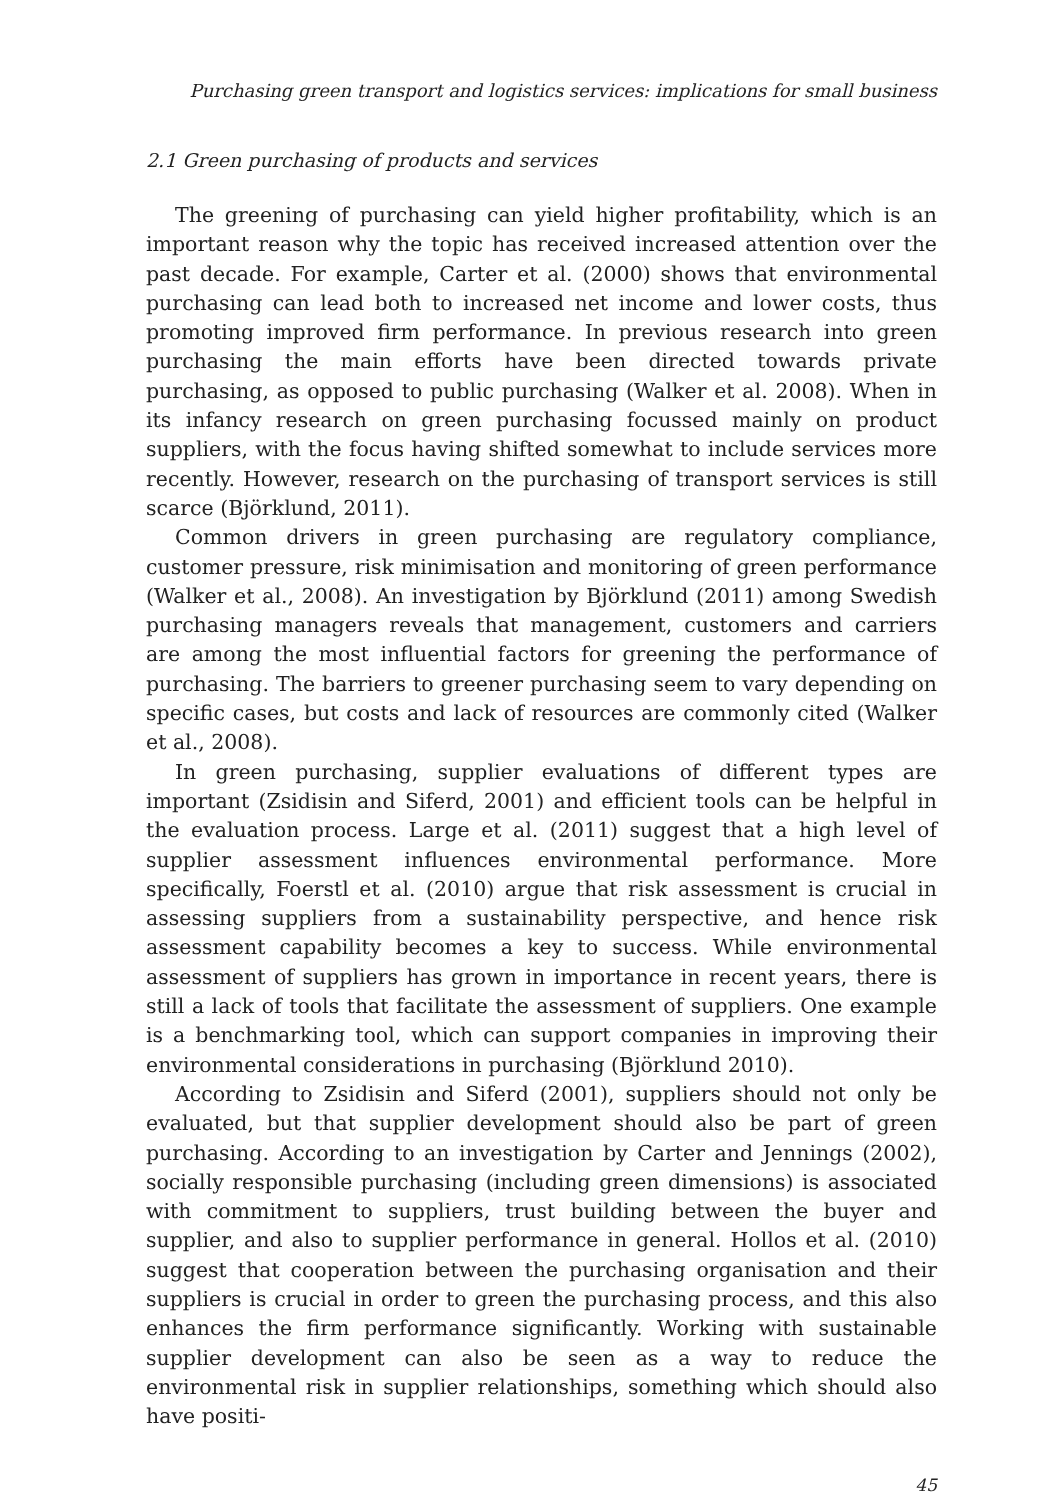Purchasing green transport and logistics services: implications for small business
2.1 Green purchasing of products and services
The greening of purchasing can yield higher profitability, which is an important reason why the topic has received increased attention over the past decade. For example, Carter et al. (2000) shows that environmental purchasing can lead both to increased net income and lower costs, thus promoting improved firm performance. In previous research into green purchasing the main efforts have been directed towards private purchasing, as opposed to public purchasing (Walker et al. 2008). When in its infancy research on green purchasing focussed mainly on product suppliers, with the focus having shifted somewhat to include services more recently. However, research on the purchasing of transport services is still scarce (Björklund, 2011).
Common drivers in green purchasing are regulatory compliance, customer pressure, risk minimisation and monitoring of green performance (Walker et al., 2008). An investigation by Björklund (2011) among Swedish purchasing managers reveals that management, customers and carriers are among the most influential factors for greening the performance of purchasing. The barriers to greener purchasing seem to vary depending on specific cases, but costs and lack of resources are commonly cited (Walker et al., 2008).
In green purchasing, supplier evaluations of different types are important (Zsidisin and Siferd, 2001) and efficient tools can be helpful in the evaluation process. Large et al. (2011) suggest that a high level of supplier assessment influences environmental performance. More specifically, Foerstl et al. (2010) argue that risk assessment is crucial in assessing suppliers from a sustainability perspective, and hence risk assessment capability becomes a key to success. While environmental assessment of suppliers has grown in importance in recent years, there is still a lack of tools that facilitate the assessment of suppliers. One example is a benchmarking tool, which can support companies in improving their environmental considerations in purchasing (Björklund 2010).
According to Zsidisin and Siferd (2001), suppliers should not only be evaluated, but that supplier development should also be part of green purchasing. According to an investigation by Carter and Jennings (2002), socially responsible purchasing (including green dimensions) is associated with commitment to suppliers, trust building between the buyer and supplier, and also to supplier performance in general. Hollos et al. (2010) suggest that cooperation between the purchasing organisation and their suppliers is crucial in order to green the purchasing process, and this also enhances the firm performance significantly. Working with sustainable supplier development can also be seen as a way to reduce the environmental risk in supplier relationships, something which should also have positi-
45